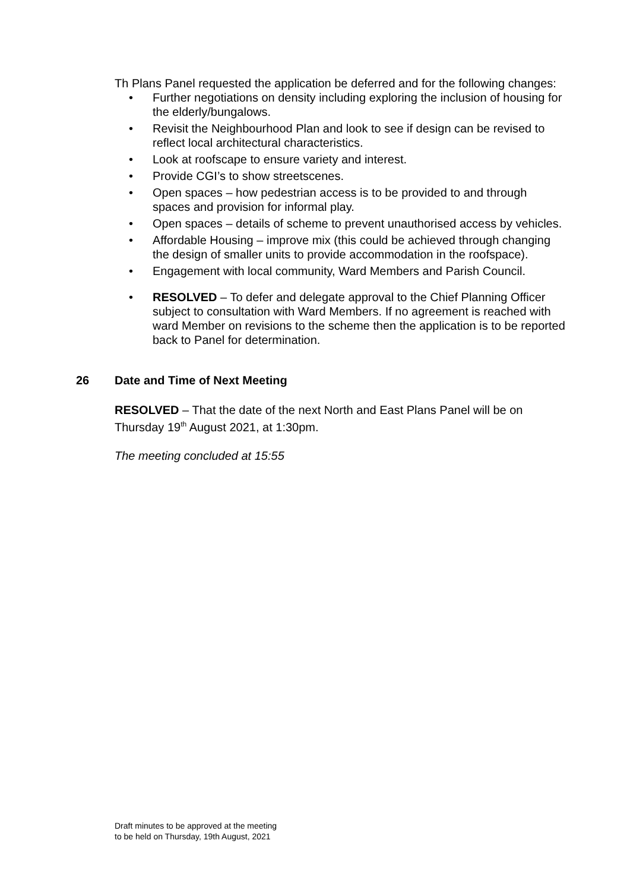Th Plans Panel requested the application be deferred and for the following changes:
• Further negotiations on density including exploring the inclusion of housing for the elderly/bungalows.
• Revisit the Neighbourhood Plan and look to see if design can be revised to reflect local architectural characteristics.
• Look at roofscape to ensure variety and interest.
• Provide CGI’s to show streetscenes.
• Open spaces – how pedestrian access is to be provided to and through spaces and provision for informal play.
• Open spaces – details of scheme to prevent unauthorised access by vehicles.
• Affordable Housing – improve mix (this could be achieved through changing the design of smaller units to provide accommodation in the roofspace).
• Engagement with local community, Ward Members and Parish Council.
• RESOLVED – To defer and delegate approval to the Chief Planning Officer subject to consultation with Ward Members. If no agreement is reached with ward Member on revisions to the scheme then the application is to be reported back to Panel for determination.
26 Date and Time of Next Meeting
RESOLVED – That the date of the next North and East Plans Panel will be on Thursday 19<sup>th</sup> August 2021, at 1:30pm.
The meeting concluded at 15:55
Draft minutes to be approved at the meeting
to be held on Thursday, 19th August, 2021